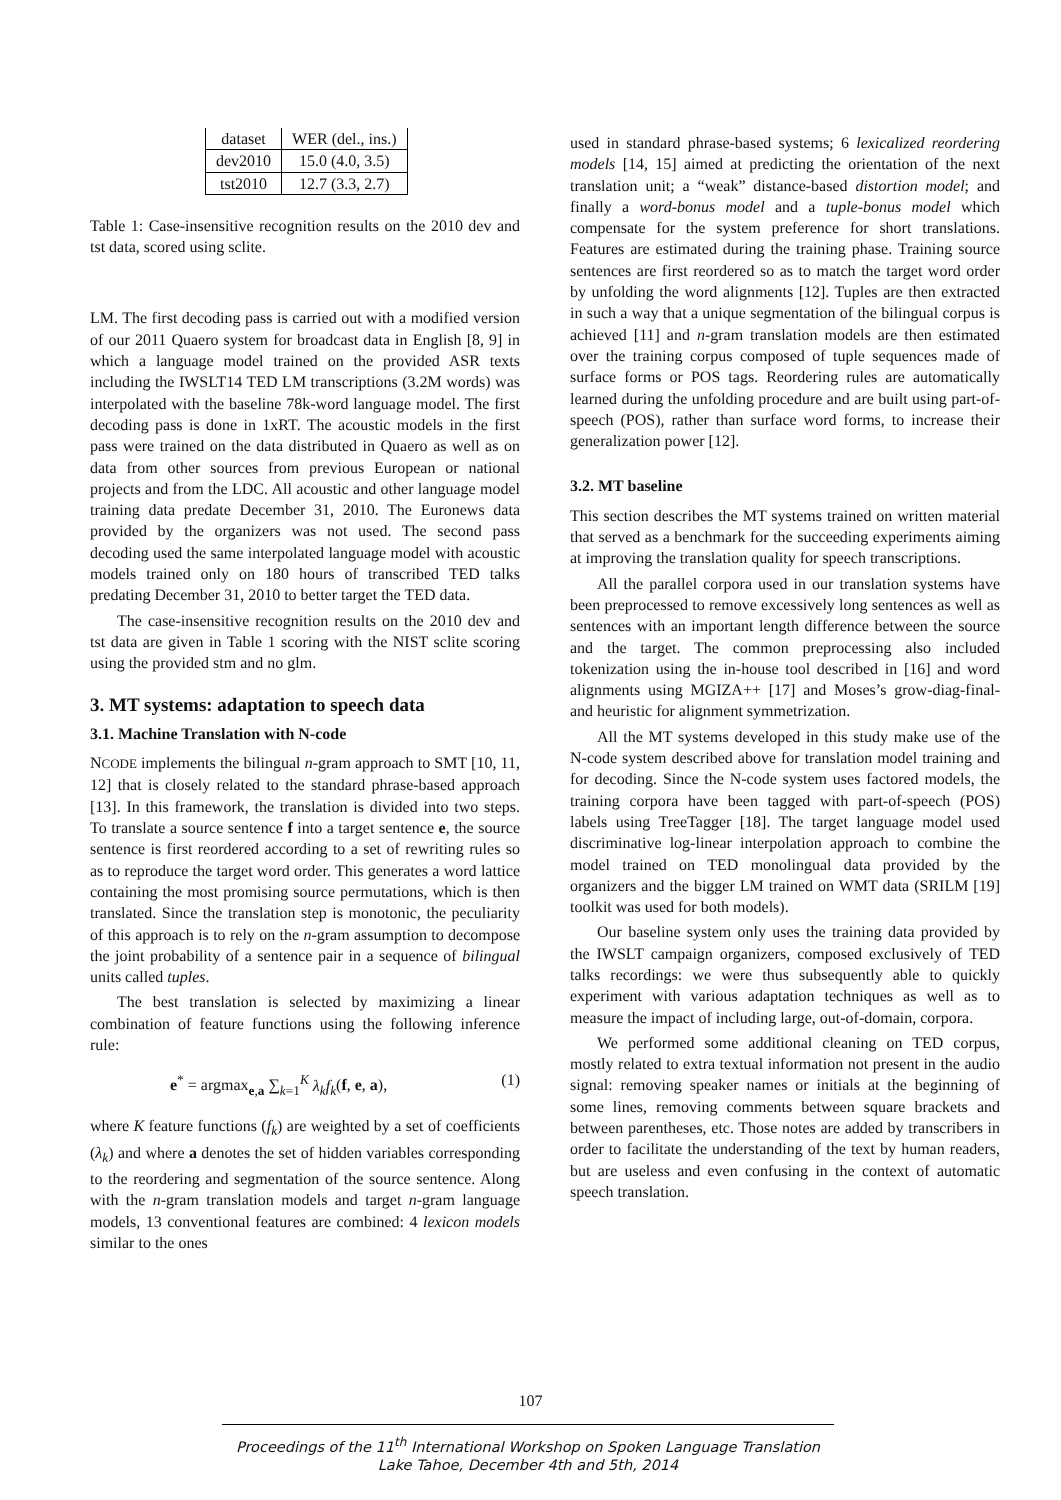| dataset | WER (del., ins.) |
| dev2010 | 15.0 (4.0, 3.5) |
| tst2010 | 12.7 (3.3, 2.7) |
Table 1: Case-insensitive recognition results on the 2010 dev and tst data, scored using sclite.
LM. The first decoding pass is carried out with a modified version of our 2011 Quaero system for broadcast data in English [8, 9] in which a language model trained on the provided ASR texts including the IWSLT14 TED LM transcriptions (3.2M words) was interpolated with the baseline 78k-word language model. The first decoding pass is done in 1xRT. The acoustic models in the first pass were trained on the data distributed in Quaero as well as on data from other sources from previous European or national projects and from the LDC. All acoustic and other language model training data predate December 31, 2010. The Euronews data provided by the organizers was not used. The second pass decoding used the same interpolated language model with acoustic models trained only on 180 hours of transcribed TED talks predating December 31, 2010 to better target the TED data.
The case-insensitive recognition results on the 2010 dev and tst data are given in Table 1 scoring with the NIST sclite scoring using the provided stm and no glm.
3. MT systems: adaptation to speech data
3.1. Machine Translation with N-code
NCODE implements the bilingual n-gram approach to SMT [10, 11, 12] that is closely related to the standard phrase-based approach [13]. In this framework, the translation is divided into two steps. To translate a source sentence f into a target sentence e, the source sentence is first reordered according to a set of rewriting rules so as to reproduce the target word order. This generates a word lattice containing the most promising source permutations, which is then translated. Since the translation step is monotonic, the peculiarity of this approach is to rely on the n-gram assumption to decompose the joint probability of a sentence pair in a sequence of bilingual units called tuples.
The best translation is selected by maximizing a linear combination of feature functions using the following inference rule:
e<sup>*</sup> = argmax<sub>e,a</sub> ∑<sub>k=1</sub><sup>K</sup> λ<sub>k</sub>f<sub>k</sub>(f, e, a), (1)
where K feature functions (f<sub>k</sub>) are weighted by a set of coefficients (λ<sub>k</sub>) and where a denotes the set of hidden variables corresponding to the reordering and segmentation of the source sentence. Along with the n-gram translation models and target n-gram language models, 13 conventional features are combined: 4 lexicon models similar to the ones
used in standard phrase-based systems; 6 lexicalized reordering models [14, 15] aimed at predicting the orientation of the next translation unit; a “weak” distance-based distortion model; and finally a word-bonus model and a tuple-bonus model which compensate for the system preference for short translations. Features are estimated during the training phase. Training source sentences are first reordered so as to match the target word order by unfolding the word alignments [12]. Tuples are then extracted in such a way that a unique segmentation of the bilingual corpus is achieved [11] and n-gram translation models are then estimated over the training corpus composed of tuple sequences made of surface forms or POS tags. Reordering rules are automatically learned during the unfolding procedure and are built using part-of-speech (POS), rather than surface word forms, to increase their generalization power [12].
3.2. MT baseline
This section describes the MT systems trained on written material that served as a benchmark for the succeeding experiments aiming at improving the translation quality for speech transcriptions.
All the parallel corpora used in our translation systems have been preprocessed to remove excessively long sentences as well as sentences with an important length difference between the source and the target. The common preprocessing also included tokenization using the in-house tool described in [16] and word alignments using MGIZA++ [17] and Moses’s grow-diag-final-and heuristic for alignment symmetrization.
All the MT systems developed in this study make use of the N-code system described above for translation model training and for decoding. Since the N-code system uses factored models, the training corpora have been tagged with part-of-speech (POS) labels using TreeTagger [18]. The target language model used discriminative log-linear interpolation approach to combine the model trained on TED monolingual data provided by the organizers and the bigger LM trained on WMT data (SRILM [19] toolkit was used for both models).
Our baseline system only uses the training data provided by the IWSLT campaign organizers, composed exclusively of TED talks recordings: we were thus subsequently able to quickly experiment with various adaptation techniques as well as to measure the impact of including large, out-of-domain, corpora.
We performed some additional cleaning on TED corpus, mostly related to extra textual information not present in the audio signal: removing speaker names or initials at the beginning of some lines, removing comments between square brackets and between parentheses, etc. Those notes are added by transcribers in order to facilitate the understanding of the text by human readers, but are useless and even confusing in the context of automatic speech translation.
107
Proceedings of the 11<sup>th</sup> International Workshop on Spoken Language Translation
Lake Tahoe, December 4th and 5th, 2014